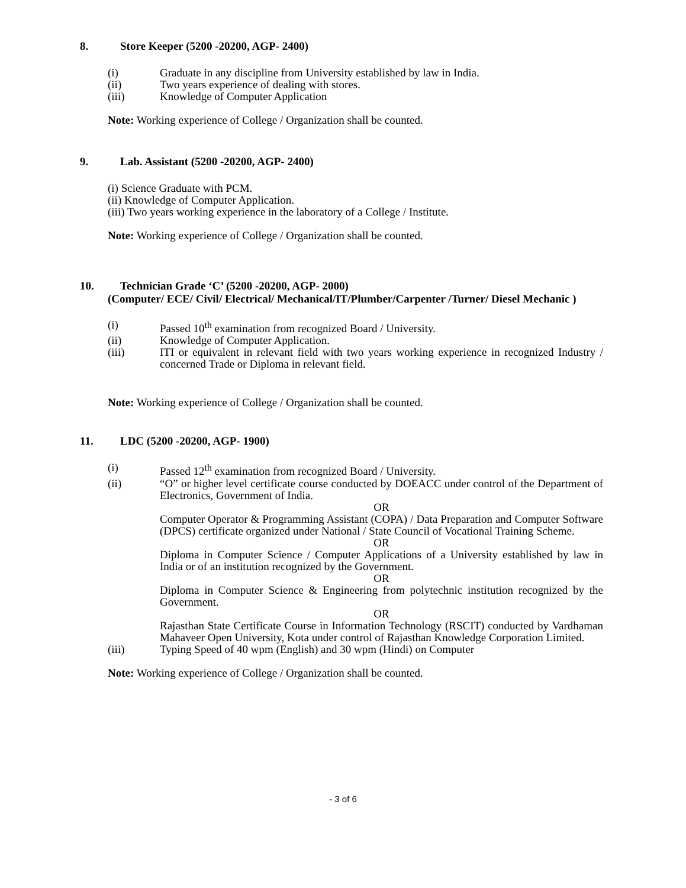8. Store Keeper (5200 -20200, AGP- 2400)
(i) Graduate in any discipline from University established by law in India.
(ii) Two years experience of dealing with stores.
(iii) Knowledge of Computer Application
Note: Working experience of College / Organization shall be counted.
9. Lab. Assistant (5200 -20200, AGP- 2400)
(i) Science Graduate with PCM.
(ii) Knowledge of Computer Application.
(iii) Two years working experience in the laboratory of a College / Institute.
Note: Working experience of College / Organization shall be counted.
10. Technician Grade ‘C’ (5200 -20200, AGP- 2000)
(Computer/ ECE/ Civil/ Electrical/ Mechanical/IT/Plumber/Carpenter /Turner/ Diesel Mechanic )
(i) Passed 10<sup>th</sup> examination from recognized Board / University.
(ii) Knowledge of Computer Application.
(iii) ITI or equivalent in relevant field with two years working experience in recognized Industry / concerned Trade or Diploma in relevant field.
Note: Working experience of College / Organization shall be counted.
11. LDC (5200 -20200, AGP- 1900)
(i) Passed 12<sup>th</sup> examination from recognized Board / University.
(ii) “O” or higher level certificate course conducted by DOEACC under control of the Department of Electronics, Government of India.
OR
Computer Operator & Programming Assistant (COPA) / Data Preparation and Computer Software (DPCS) certificate organized under National / State Council of Vocational Training Scheme.
OR
Diploma in Computer Science / Computer Applications of a University established by law in India or of an institution recognized by the Government.
OR
Diploma in Computer Science & Engineering from polytechnic institution recognized by the Government.
OR
Rajasthan State Certificate Course in Information Technology (RSCIT) conducted by Vardhaman Mahaveer Open University, Kota under control of Rajasthan Knowledge Corporation Limited.
(iii) Typing Speed of 40 wpm (English) and 30 wpm (Hindi) on Computer
Note: Working experience of College / Organization shall be counted.
- 3 of 6